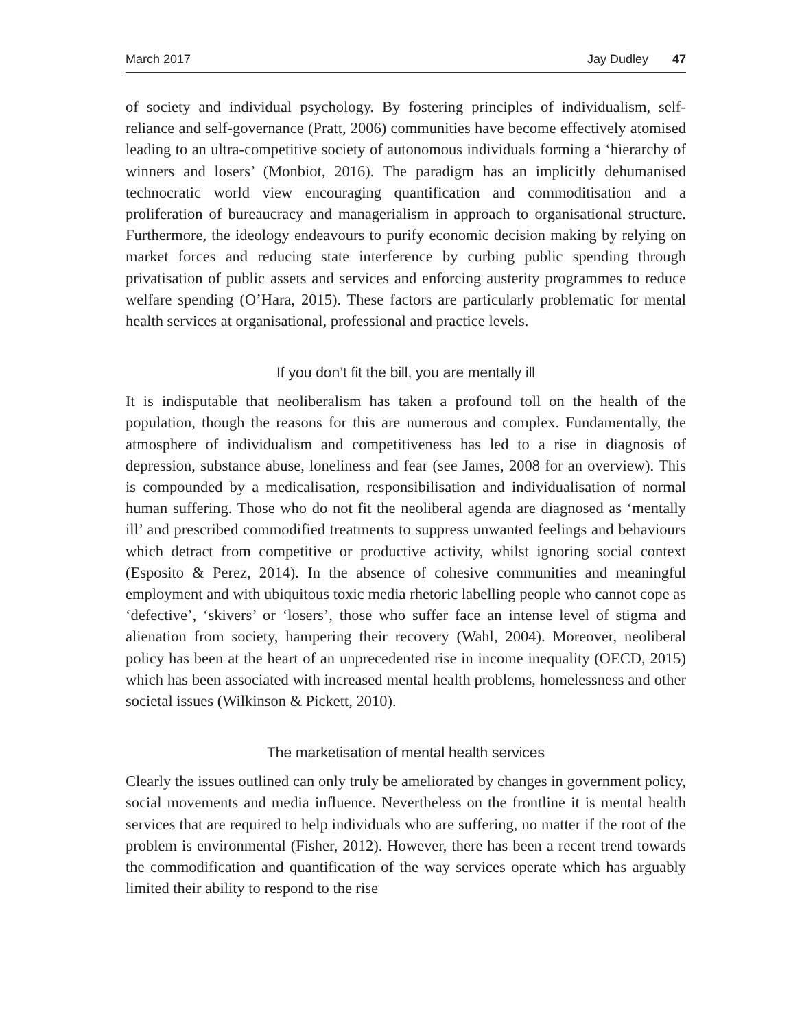March 2017 Jay Dudley 47
of society and individual psychology. By fostering principles of individualism, self-reliance and self-governance (Pratt, 2006) communities have become effectively atomised leading to an ultra-competitive society of autonomous individuals forming a ‘hierarchy of winners and losers’ (Monbiot, 2016). The paradigm has an implicitly dehumanised technocratic world view encouraging quantification and commoditisation and a proliferation of bureaucracy and managerialism in approach to organisational structure. Furthermore, the ideology endeavours to purify economic decision making by relying on market forces and reducing state interference by curbing public spending through privatisation of public assets and services and enforcing austerity programmes to reduce welfare spending (O’Hara, 2015). These factors are particularly problematic for mental health services at organisational, professional and practice levels.
If you don’t fit the bill, you are mentally ill
It is indisputable that neoliberalism has taken a profound toll on the health of the population, though the reasons for this are numerous and complex. Fundamentally, the atmosphere of individualism and competitiveness has led to a rise in diagnosis of depression, substance abuse, loneliness and fear (see James, 2008 for an overview). This is compounded by a medicalisation, responsibilisation and individualisation of normal human suffering. Those who do not fit the neoliberal agenda are diagnosed as ‘mentally ill’ and prescribed commodified treatments to suppress unwanted feelings and behaviours which detract from competitive or productive activity, whilst ignoring social context (Esposito & Perez, 2014). In the absence of cohesive communities and meaningful employment and with ubiquitous toxic media rhetoric labelling people who cannot cope as ‘defective’, ‘skivers’ or ‘losers’, those who suffer face an intense level of stigma and alienation from society, hampering their recovery (Wahl, 2004). Moreover, neoliberal policy has been at the heart of an unprecedented rise in income inequality (OECD, 2015) which has been associated with increased mental health problems, homelessness and other societal issues (Wilkinson & Pickett, 2010).
The marketisation of mental health services
Clearly the issues outlined can only truly be ameliorated by changes in government policy, social movements and media influence. Nevertheless on the frontline it is mental health services that are required to help individuals who are suffering, no matter if the root of the problem is environmental (Fisher, 2012). However, there has been a recent trend towards the commodification and quantification of the way services operate which has arguably limited their ability to respond to the rise